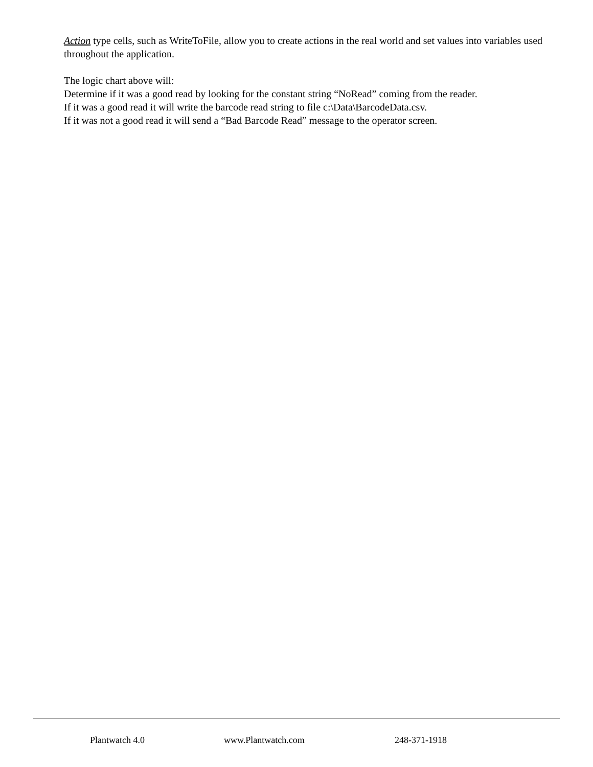Action type cells, such as WriteToFile, allow you to create actions in the real world and set values into variables used throughout the application.
The logic chart above will:
Determine if it was a good read by looking for the constant string “NoRead” coming from the reader.
If it was a good read it will write the barcode read string to file c:\Data\BarcodeData.csv.
If it was not a good read it will send a “Bad Barcode Read” message to the operator screen.
Plantwatch 4.0 www.Plantwatch.com 248-371-1918